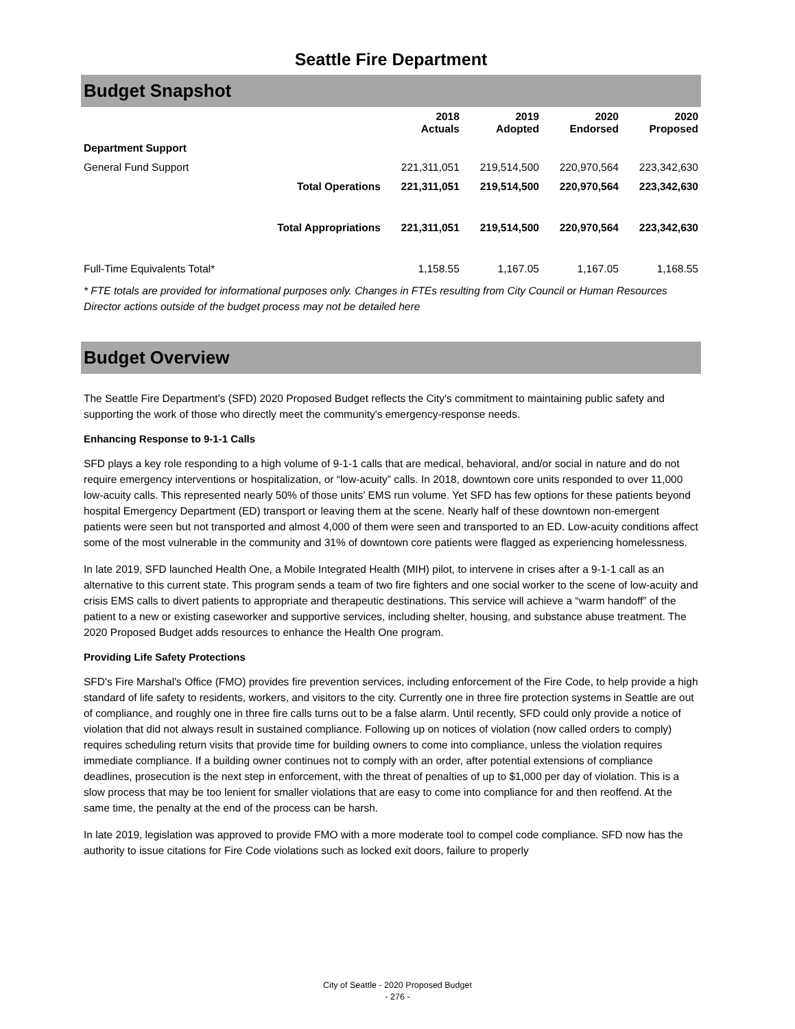Seattle Fire Department
Budget Snapshot
| | | 2018 Actuals | 2019 Adopted | 2020 Endorsed | 2020 Proposed |
| --- | --- | --- | --- | --- | --- |
| Department Support | | | | | |
| General Fund Support | | 221,311,051 | 219,514,500 | 220,970,564 | 223,342,630 |
| | Total Operations | 221,311,051 | 219,514,500 | 220,970,564 | 223,342,630 |
| | Total Appropriations | 221,311,051 | 219,514,500 | 220,970,564 | 223,342,630 |
| Full-Time Equivalents Total* | | 1,158.55 | 1,167.05 | 1,167.05 | 1,168.55 |
* FTE totals are provided for informational purposes only. Changes in FTEs resulting from City Council or Human Resources Director actions outside of the budget process may not be detailed here
Budget Overview
The Seattle Fire Department’s (SFD) 2020 Proposed Budget reflects the City's commitment to maintaining public safety and supporting the work of those who directly meet the community's emergency-response needs.
Enhancing Response to 9-1-1 Calls
SFD plays a key role responding to a high volume of 9-1-1 calls that are medical, behavioral, and/or social in nature and do not require emergency interventions or hospitalization, or “low-acuity” calls. In 2018, downtown core units responded to over 11,000 low-acuity calls. This represented nearly 50% of those units’ EMS run volume. Yet SFD has few options for these patients beyond hospital Emergency Department (ED) transport or leaving them at the scene. Nearly half of these downtown non-emergent patients were seen but not transported and almost 4,000 of them were seen and transported to an ED. Low-acuity conditions affect some of the most vulnerable in the community and 31% of downtown core patients were flagged as experiencing homelessness.
In late 2019, SFD launched Health One, a Mobile Integrated Health (MIH) pilot, to intervene in crises after a 9-1-1 call as an alternative to this current state. This program sends a team of two fire fighters and one social worker to the scene of low-acuity and crisis EMS calls to divert patients to appropriate and therapeutic destinations. This service will achieve a “warm handoff” of the patient to a new or existing caseworker and supportive services, including shelter, housing, and substance abuse treatment. The 2020 Proposed Budget adds resources to enhance the Health One program.
Providing Life Safety Protections
SFD's Fire Marshal's Office (FMO) provides fire prevention services, including enforcement of the Fire Code, to help provide a high standard of life safety to residents, workers, and visitors to the city. Currently one in three fire protection systems in Seattle are out of compliance, and roughly one in three fire calls turns out to be a false alarm. Until recently, SFD could only provide a notice of violation that did not always result in sustained compliance. Following up on notices of violation (now called orders to comply) requires scheduling return visits that provide time for building owners to come into compliance, unless the violation requires immediate compliance. If a building owner continues not to comply with an order, after potential extensions of compliance deadlines, prosecution is the next step in enforcement, with the threat of penalties of up to $1,000 per day of violation. This is a slow process that may be too lenient for smaller violations that are easy to come into compliance for and then reoffend. At the same time, the penalty at the end of the process can be harsh.
In late 2019, legislation was approved to provide FMO with a more moderate tool to compel code compliance. SFD now has the authority to issue citations for Fire Code violations such as locked exit doors, failure to properly
City of Seattle - 2020 Proposed Budget
- 276 -